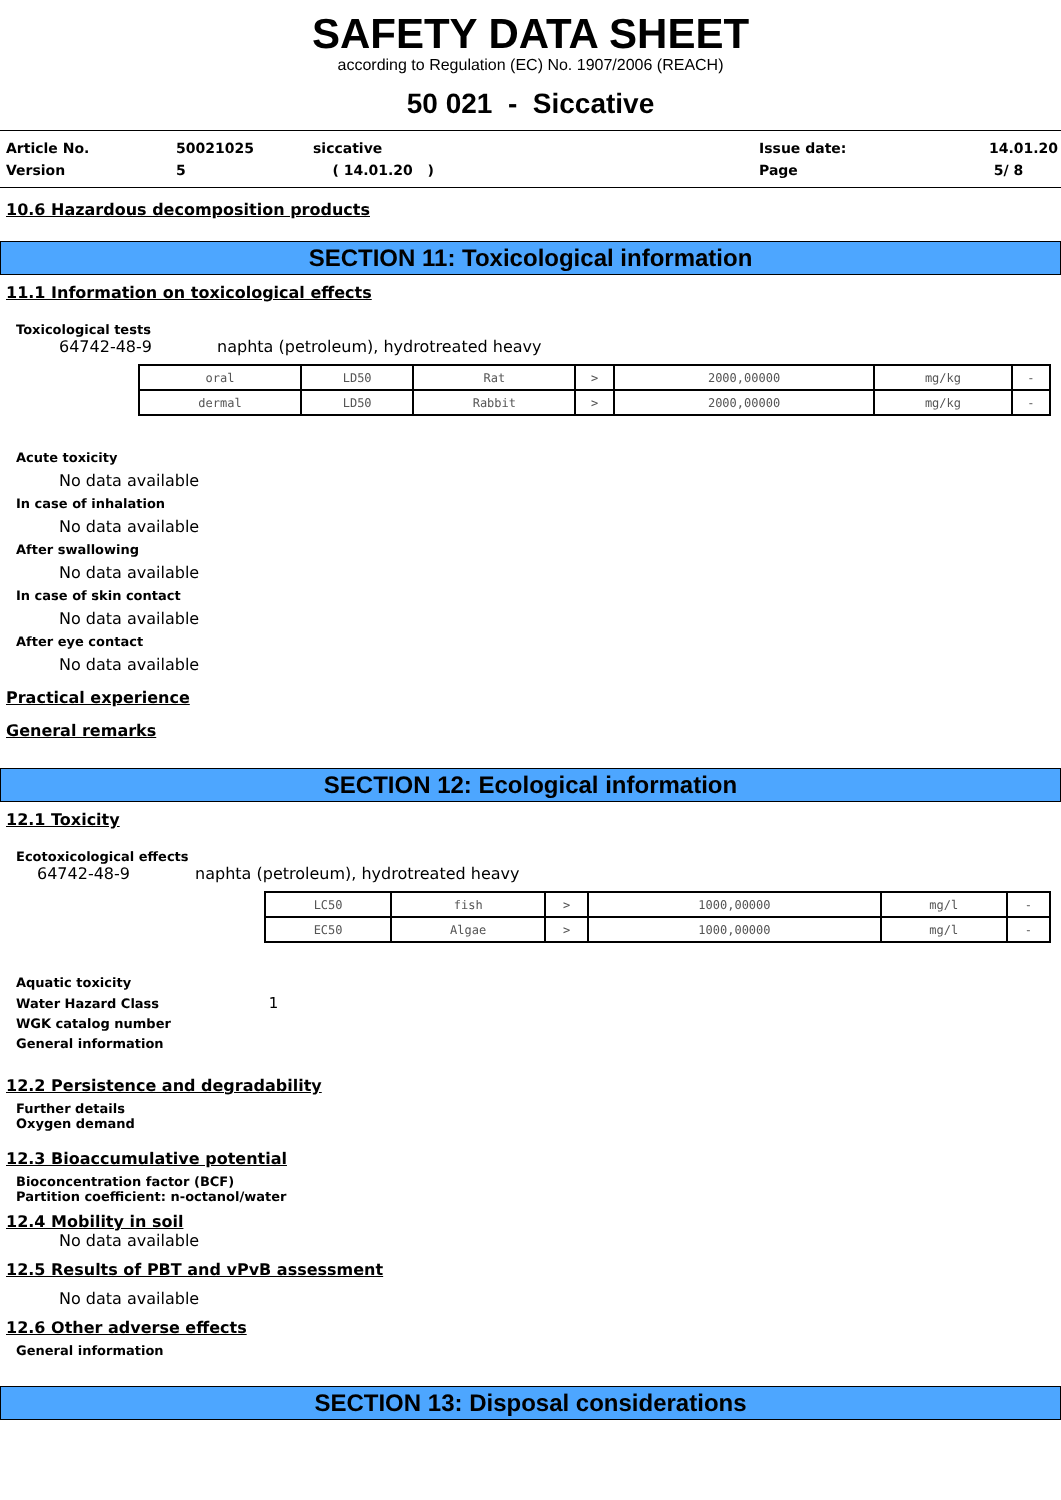SAFETY DATA SHEET
according to Regulation (EC) No. 1907/2006 (REACH)
50 021 - Siccative
Article No.
Version
50021025
5
siccative
( 14.01.20 )
Issue date:
Page
14.01.20
5/ 8
10.6 Hazardous decomposition products
SECTION 11: Toxicological information
11.1 Information on toxicological effects
Toxicological tests
64742-48-9 naphta (petroleum), hydrotreated heavy
| oral | LD50 | Rat | > | 2000,00000 | mg/kg | - |
| dermal | LD50 | Rabbit | > | 2000,00000 | mg/kg | - |
Acute toxicity
No data available
In case of inhalation
No data available
After swallowing
No data available
In case of skin contact
No data available
After eye contact
No data available
Practical experience
General remarks
SECTION 12: Ecological information
12.1 Toxicity
Ecotoxicological effects
64742-48-9 naphta (petroleum), hydrotreated heavy
| LC50 | fish | > | 1000,00000 | mg/l | - |
| EC50 | Algae | > | 1000,00000 | mg/l | - |
Aquatic toxicity
Water Hazard Class 1
WGK catalog number
General information
12.2 Persistence and degradability
Further details
Oxygen demand
12.3 Bioaccumulative potential
Bioconcentration factor (BCF)
Partition coefficient: n-octanol/water
12.4 Mobility in soil
No data available
12.5 Results of PBT and vPvB assessment
No data available
12.6 Other adverse effects
General information
SECTION 13: Disposal considerations